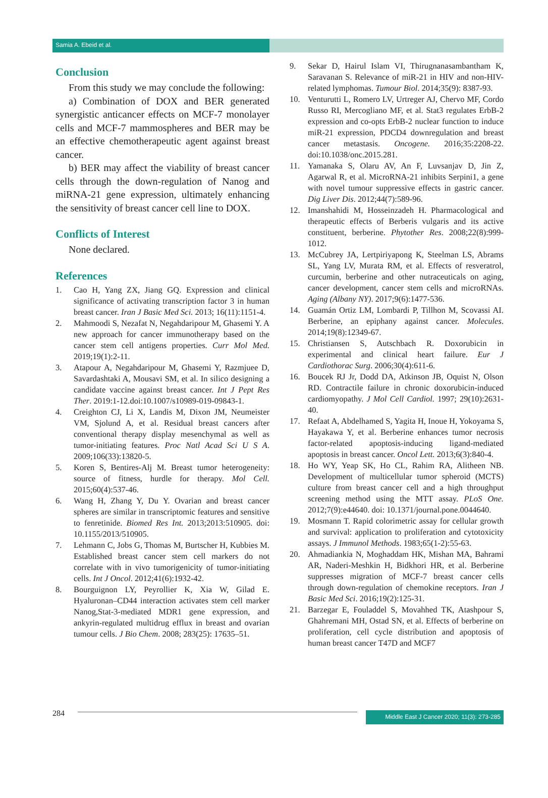Samia A. Ebeid et al.
Conclusion
From this study we may conclude the following:
a) Combination of DOX and BER generated synergistic anticancer effects on MCF-7 monolayer cells and MCF-7 mammospheres and BER may be an effective chemotherapeutic agent against breast cancer.
b) BER may affect the viability of breast cancer cells through the down-regulation of Nanog and miRNA-21 gene expression, ultimately enhancing the sensitivity of breast cancer cell line to DOX.
Conflicts of Interest
None declared.
References
1. Cao H, Yang ZX, Jiang GQ. Expression and clinical significance of activating transcription factor 3 in human breast cancer. Iran J Basic Med Sci. 2013; 16(11):1151-4.
2. Mahmoodi S, Nezafat N, Negahdaripour M, Ghasemi Y. A new approach for cancer immunotherapy based on the cancer stem cell antigens properties. Curr Mol Med. 2019;19(1):2-11.
3. Atapour A, Negahdaripour M, Ghasemi Y, Razmjuee D, Savardashtaki A, Mousavi SM, et al. In silico designing a candidate vaccine against breast cancer. Int J Pept Res Ther. 2019:1-12.doi:10.1007/s10989-019-09843-1.
4. Creighton CJ, Li X, Landis M, Dixon JM, Neumeister VM, Sjolund A, et al. Residual breast cancers after conventional therapy display mesenchymal as well as tumor-initiating features. Proc Natl Acad Sci U S A. 2009;106(33):13820-5.
5. Koren S, Bentires-Alj M. Breast tumor heterogeneity: source of fitness, hurdle for therapy. Mol Cell. 2015;60(4):537-46.
6. Wang H, Zhang Y, Du Y. Ovarian and breast cancer spheres are similar in transcriptomic features and sensitive to fenretinide. Biomed Res Int. 2013;2013:510905. doi: 10.1155/2013/510905.
7. Lehmann C, Jobs G, Thomas M, Burtscher H, Kubbies M. Established breast cancer stem cell markers do not correlate with in vivo tumorigenicity of tumor-initiating cells. Int J Oncol. 2012;41(6):1932-42.
8. Bourguignon LY, Peyrollier K, Xia W, Gilad E. Hyaluronan–CD44 interaction activates stem cell marker Nanog,Stat-3-mediated MDR1 gene expression, and ankyrin-regulated multidrug efflux in breast and ovarian tumour cells. J Bio Chem. 2008; 283(25): 17635–51.
9. Sekar D, Hairul Islam VI, Thirugnanasambantham K, Saravanan S. Relevance of miR-21 in HIV and non-HIV-related lymphomas. Tumour Biol. 2014;35(9): 8387-93.
10. Venturutti L, Romero LV, Urtreger AJ, Chervo MF, Cordo Russo RI, Mercogliano MF, et al. Stat3 regulates ErbB-2 expression and co-opts ErbB-2 nuclear function to induce miR-21 expression, PDCD4 downregulation and breast cancer metastasis. Oncogene. 2016;35:2208-22. doi:10.1038/onc.2015.281.
11. Yamanaka S, Olaru AV, An F, Luvsanjav D, Jin Z, Agarwal R, et al. MicroRNA-21 inhibits Serpini1, a gene with novel tumour suppressive effects in gastric cancer. Dig Liver Dis. 2012;44(7):589-96.
12. Imanshahidi M, Hosseinzadeh H. Pharmacological and therapeutic effects of Berberis vulgaris and its active constituent, berberine. Phytother Res. 2008;22(8):999-1012.
13. McCubrey JA, Lertpiriyapong K, Steelman LS, Abrams SL, Yang LV, Murata RM, et al. Effects of resveratrol, curcumin, berberine and other nutraceuticals on aging, cancer development, cancer stem cells and microRNAs. Aging (Albany NY). 2017;9(6):1477-536.
14. Guamán Ortiz LM, Lombardi P, Tillhon M, Scovassi AI. Berberine, an epiphany against cancer. Molecules. 2014;19(8):12349-67.
15. Christiansen S, Autschbach R. Doxorubicin in experimental and clinical heart failure. Eur J Cardiothorac Surg. 2006;30(4):611-6.
16. Boucek RJ Jr, Dodd DA, Atkinson JB, Oquist N, Olson RD. Contractile failure in chronic doxorubicin-induced cardiomyopathy. J Mol Cell Cardiol. 1997; 29(10):2631-40.
17. Refaat A, Abdelhamed S, Yagita H, Inoue H, Yokoyama S, Hayakawa Y, et al. Berberine enhances tumor necrosis factor-related apoptosis-inducing ligand-mediated apoptosis in breast cancer. Oncol Lett. 2013;6(3):840-4.
18. Ho WY, Yeap SK, Ho CL, Rahim RA, Alitheen NB. Development of multicellular tumor spheroid (MCTS) culture from breast cancer cell and a high throughput screening method using the MTT assay. PLoS One. 2012;7(9):e44640. doi: 10.1371/journal.pone.0044640.
19. Mosmann T. Rapid colorimetric assay for cellular growth and survival: application to proliferation and cytotoxicity assays. J Immunol Methods. 1983;65(1-2):55-63.
20. Ahmadiankia N, Moghaddam HK, Mishan MA, Bahrami AR, Naderi-Meshkin H, Bidkhori HR, et al. Berberine suppresses migration of MCF-7 breast cancer cells through down-regulation of chemokine receptors. Iran J Basic Med Sci. 2016;19(2):125-31.
21. Barzegar E, Fouladdel S, Movahhed TK, Atashpour S, Ghahremani MH, Ostad SN, et al. Effects of berberine on proliferation, cell cycle distribution and apoptosis of human breast cancer T47D and MCF7
284
Middle East J Cancer 2020; 11(3): 273-285